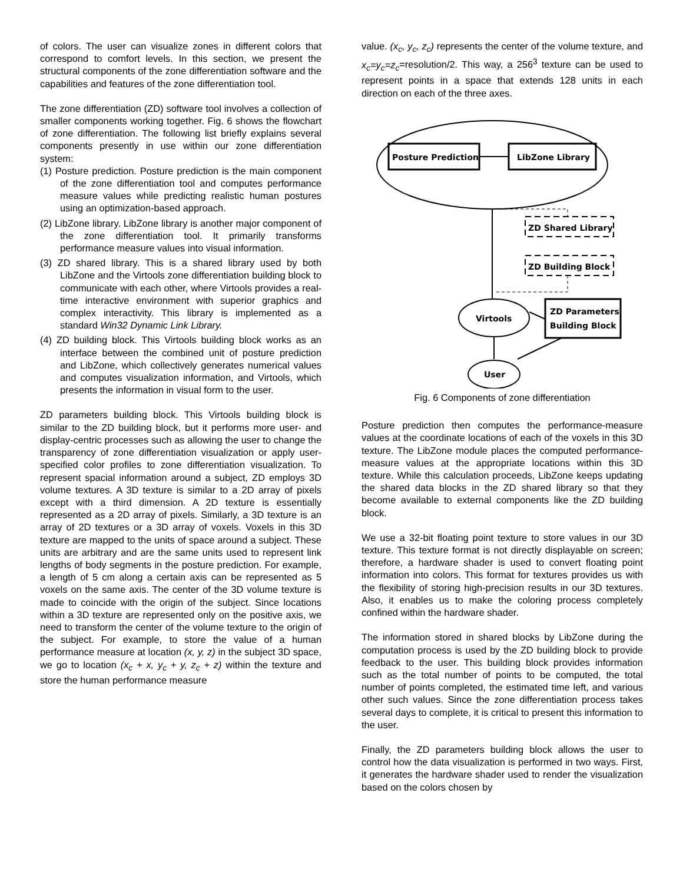of colors. The user can visualize zones in different colors that correspond to comfort levels. In this section, we present the structural components of the zone differentiation software and the capabilities and features of the zone differentiation tool.
The zone differentiation (ZD) software tool involves a collection of smaller components working together. Fig. 6 shows the flowchart of zone differentiation. The following list briefly explains several components presently in use within our zone differentiation system:
(1) Posture prediction. Posture prediction is the main component of the zone differentiation tool and computes performance measure values while predicting realistic human postures using an optimization-based approach.
(2) LibZone library. LibZone library is another major component of the zone differentiation tool. It primarily transforms performance measure values into visual information.
(3) ZD shared library. This is a shared library used by both LibZone and the Virtools zone differentiation building block to communicate with each other, where Virtools provides a real-time interactive environment with superior graphics and complex interactivity. This library is implemented as a standard Win32 Dynamic Link Library.
(4) ZD building block. This Virtools building block works as an interface between the combined unit of posture prediction and LibZone, which collectively generates numerical values and computes visualization information, and Virtools, which presents the information in visual form to the user.
ZD parameters building block. This Virtools building block is similar to the ZD building block, but it performs more user- and display-centric processes such as allowing the user to change the transparency of zone differentiation visualization or apply user-specified color profiles to zone differentiation visualization. To represent spacial information around a subject, ZD employs 3D volume textures. A 3D texture is similar to a 2D array of pixels except with a third dimension. A 2D texture is essentially represented as a 2D array of pixels. Similarly, a 3D texture is an array of 2D textures or a 3D array of voxels. Voxels in this 3D texture are mapped to the units of space around a subject. These units are arbitrary and are the same units used to represent link lengths of body segments in the posture prediction. For example, a length of 5 cm along a certain axis can be represented as 5 voxels on the same axis. The center of the 3D volume texture is made to coincide with the origin of the subject. Since locations within a 3D texture are represented only on the positive axis, we need to transform the center of the volume texture to the origin of the subject. For example, to store the value of a human performance measure at location (x, y, z) in the subject 3D space, we go to location (x<sub>c</sub> + x, y<sub>c</sub> + y, z<sub>c</sub> + z) within the texture and store the human performance measure
value. (x<sub>c</sub>, y<sub>c</sub>, z<sub>c</sub>) represents the center of the volume texture, and x<sub>c</sub>=y<sub>c</sub>=z<sub>c</sub>=resolution/2. This way, a 256<sup>3</sup> texture can be used to represent points in a space that extends 128 units in each direction on each of the three axes.
Posture Prediction
LibZone Library
ZD Shared Library
ZD Building Block
Virtools
ZD Parameters
Building Block
User
Fig. 6 Components of zone differentiation
Posture prediction then computes the performance-measure values at the coordinate locations of each of the voxels in this 3D texture. The LibZone module places the computed performance-measure values at the appropriate locations within this 3D texture. While this calculation proceeds, LibZone keeps updating the shared data blocks in the ZD shared library so that they become available to external components like the ZD building block.
We use a 32-bit floating point texture to store values in our 3D texture. This texture format is not directly displayable on screen; therefore, a hardware shader is used to convert floating point information into colors. This format for textures provides us with the flexibility of storing high-precision results in our 3D textures. Also, it enables us to make the coloring process completely confined within the hardware shader.
The information stored in shared blocks by LibZone during the computation process is used by the ZD building block to provide feedback to the user. This building block provides information such as the total number of points to be computed, the total number of points completed, the estimated time left, and various other such values. Since the zone differentiation process takes several days to complete, it is critical to present this information to the user.
Finally, the ZD parameters building block allows the user to control how the data visualization is performed in two ways. First, it generates the hardware shader used to render the visualization based on the colors chosen by